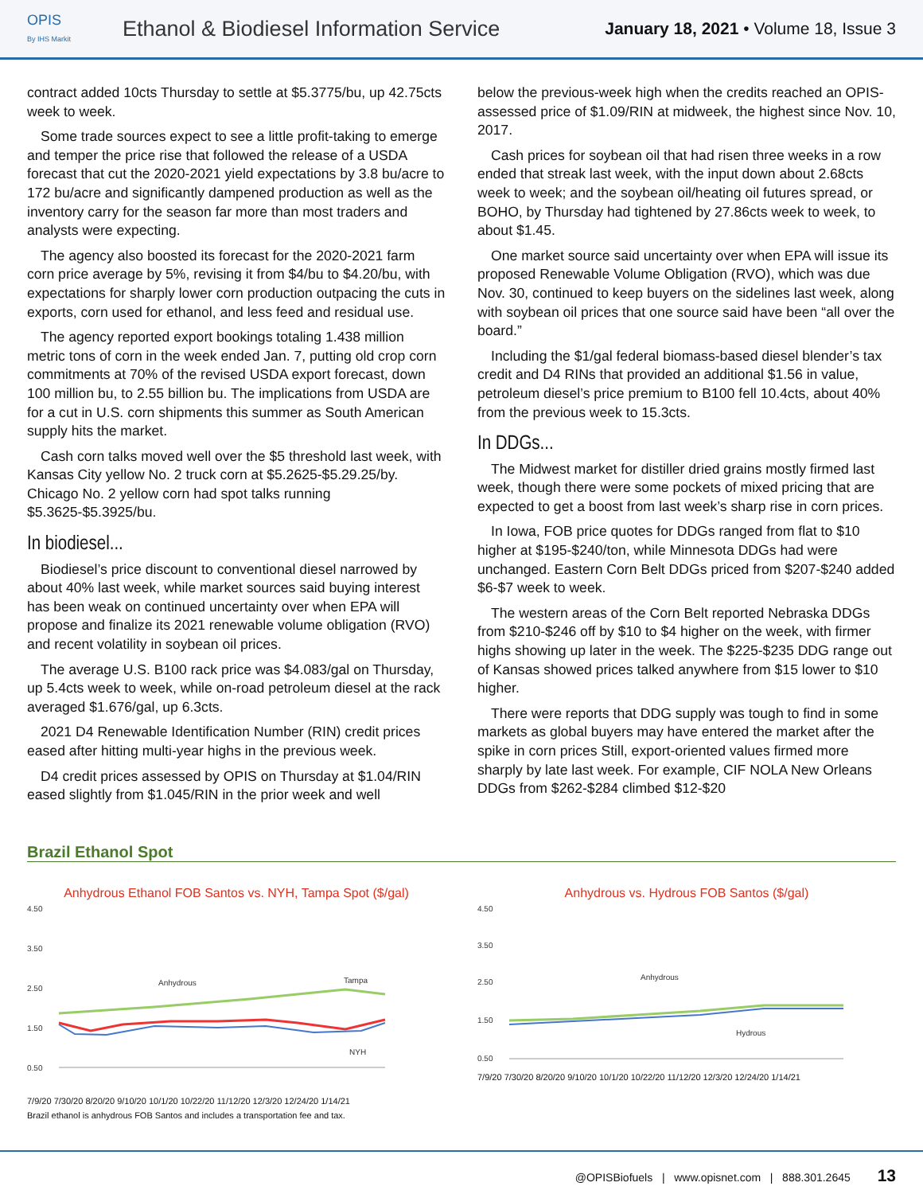OPIS
By IHS Markit
Ethanol & Biodiesel Information Service
January 18, 2021 • Volume 18, Issue 3
contract added 10cts Thursday to settle at $5.3775/bu, up 42.75cts week to week.
Some trade sources expect to see a little profit-taking to emerge and temper the price rise that followed the release of a USDA forecast that cut the 2020-2021 yield expectations by 3.8 bu/acre to 172 bu/acre and significantly dampened production as well as the inventory carry for the season far more than most traders and analysts were expecting.
The agency also boosted its forecast for the 2020-2021 farm corn price average by 5%, revising it from $4/bu to $4.20/bu, with expectations for sharply lower corn production outpacing the cuts in exports, corn used for ethanol, and less feed and residual use.
The agency reported export bookings totaling 1.438 million metric tons of corn in the week ended Jan. 7, putting old crop corn commitments at 70% of the revised USDA export forecast, down 100 million bu, to 2.55 billion bu. The implications from USDA are for a cut in U.S. corn shipments this summer as South American supply hits the market.
Cash corn talks moved well over the $5 threshold last week, with Kansas City yellow No. 2 truck corn at $5.2625-$5.29.25/by. Chicago No. 2 yellow corn had spot talks running $5.3625-$5.3925/bu.
In biodiesel...
Biodiesel’s price discount to conventional diesel narrowed by about 40% last week, while market sources said buying interest has been weak on continued uncertainty over when EPA will propose and finalize its 2021 renewable volume obligation (RVO) and recent volatility in soybean oil prices.
The average U.S. B100 rack price was $4.083/gal on Thursday, up 5.4cts week to week, while on-road petroleum diesel at the rack averaged $1.676/gal, up 6.3cts.
2021 D4 Renewable Identification Number (RIN) credit prices eased after hitting multi-year highs in the previous week.
D4 credit prices assessed by OPIS on Thursday at $1.04/RIN eased slightly from $1.045/RIN in the prior week and well
below the previous-week high when the credits reached an OPIS-assessed price of $1.09/RIN at midweek, the highest since Nov. 10, 2017.
Cash prices for soybean oil that had risen three weeks in a row ended that streak last week, with the input down about 2.68cts week to week; and the soybean oil/heating oil futures spread, or BOHO, by Thursday had tightened by 27.86cts week to week, to about $1.45.
One market source said uncertainty over when EPA will issue its proposed Renewable Volume Obligation (RVO), which was due Nov. 30, continued to keep buyers on the sidelines last week, along with soybean oil prices that one source said have been “all over the board.”
Including the $1/gal federal biomass-based diesel blender’s tax credit and D4 RINs that provided an additional $1.56 in value, petroleum diesel’s price premium to B100 fell 10.4cts, about 40% from the previous week to 15.3cts.
In DDGs...
The Midwest market for distiller dried grains mostly firmed last week, though there were some pockets of mixed pricing that are expected to get a boost from last week’s sharp rise in corn prices.
In Iowa, FOB price quotes for DDGs ranged from flat to $10 higher at $195-$240/ton, while Minnesota DDGs had were unchanged. Eastern Corn Belt DDGs priced from $207-$240 added $6-$7 week to week.
The western areas of the Corn Belt reported Nebraska DDGs from $210-$246 off by $10 to $4 higher on the week, with firmer highs showing up later in the week. The $225-$235 DDG range out of Kansas showed prices talked anywhere from $15 lower to $10 higher.
There were reports that DDG supply was tough to find in some markets as global buyers may have entered the market after the spike in corn prices Still, export-oriented values firmed more sharply by late last week. For example, CIF NOLA New Orleans DDGs from $262-$284 climbed $12-$20
Brazil Ethanol Spot
Anhydrous Ethanol FOB Santos vs. NYH, Tampa Spot ($/gal)
4.50
3.50
2.50
1.50
0.50
Anhydrous
Tampa
NYH
7/9/20 7/30/20 8/20/20 9/10/20 10/1/20 10/22/20 11/12/20 12/3/20 12/24/20 1/14/21
Brazil ethanol is anhydrous FOB Santos and includes a transportation fee and tax.
Anhydrous vs. Hydrous FOB Santos ($/gal)
4.50
3.50
2.50
1.50
0.50
Anhydrous
Hydrous
7/9/20 7/30/20 8/20/20 9/10/20 10/1/20 10/22/20 11/12/20 12/3/20 12/24/20 1/14/21
@OPISBiofuels | www.opisnet.com | 888.301.2645 13